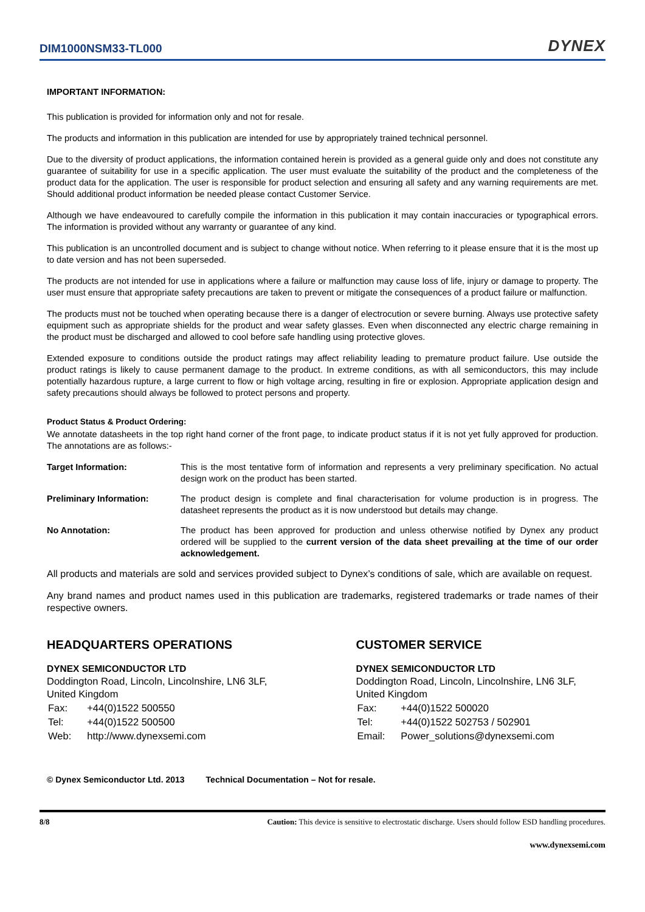DIM1000NSM33-TL000
DYNEX
IMPORTANT INFORMATION:
This publication is provided for information only and not for resale.
The products and information in this publication are intended for use by appropriately trained technical personnel.
Due to the diversity of product applications, the information contained herein is provided as a general guide only and does not constitute any guarantee of suitability for use in a specific application. The user must evaluate the suitability of the product and the completeness of the product data for the application. The user is responsible for product selection and ensuring all safety and any warning requirements are met. Should additional product information be needed please contact Customer Service.
Although we have endeavoured to carefully compile the information in this publication it may contain inaccuracies or typographical errors. The information is provided without any warranty or guarantee of any kind.
This publication is an uncontrolled document and is subject to change without notice. When referring to it please ensure that it is the most up to date version and has not been superseded.
The products are not intended for use in applications where a failure or malfunction may cause loss of life, injury or damage to property. The user must ensure that appropriate safety precautions are taken to prevent or mitigate the consequences of a product failure or malfunction.
The products must not be touched when operating because there is a danger of electrocution or severe burning. Always use protective safety equipment such as appropriate shields for the product and wear safety glasses. Even when disconnected any electric charge remaining in the product must be discharged and allowed to cool before safe handling using protective gloves.
Extended exposure to conditions outside the product ratings may affect reliability leading to premature product failure. Use outside the product ratings is likely to cause permanent damage to the product. In extreme conditions, as with all semiconductors, this may include potentially hazardous rupture, a large current to flow or high voltage arcing, resulting in fire or explosion. Appropriate application design and safety precautions should always be followed to protect persons and property.
Product Status & Product Ordering:
We annotate datasheets in the top right hand corner of the front page, to indicate product status if it is not yet fully approved for production. The annotations are as follows:-
| Target Information: | This is the most tentative form of information and represents a very preliminary specification. No actual design work on the product has been started. |
| Preliminary Information: | The product design is complete and final characterisation for volume production is in progress. The datasheet represents the product as it is now understood but details may change. |
| No Annotation: | The product has been approved for production and unless otherwise notified by Dynex any product ordered will be supplied to the current version of the data sheet prevailing at the time of our order acknowledgement. |
All products and materials are sold and services provided subject to Dynex’s conditions of sale, which are available on request.
Any brand names and product names used in this publication are trademarks, registered trademarks or trade names of their respective owners.
HEADQUARTERS OPERATIONS
DYNEX SEMICONDUCTOR LTD
Doddington Road, Lincoln, Lincolnshire, LN6 3LF,
United Kingdom
| Fax: | +44(0)1522 500550 |
| Tel: | +44(0)1522 500500 |
| Web: | http://www.dynexsemi.com |
CUSTOMER SERVICE
DYNEX SEMICONDUCTOR LTD
Doddington Road, Lincoln, Lincolnshire, LN6 3LF,
United Kingdom
| Fax: | +44(0)1522 500020 |
| Tel: | +44(0)1522 502753 / 502901 |
| Email: | Power_solutions@dynexsemi.com |
© Dynex Semiconductor Ltd. 2013 Technical Documentation – Not for resale.
8/8 Caution: This device is sensitive to electrostatic discharge. Users should follow ESD handling procedures.
www.dynexsemi.com